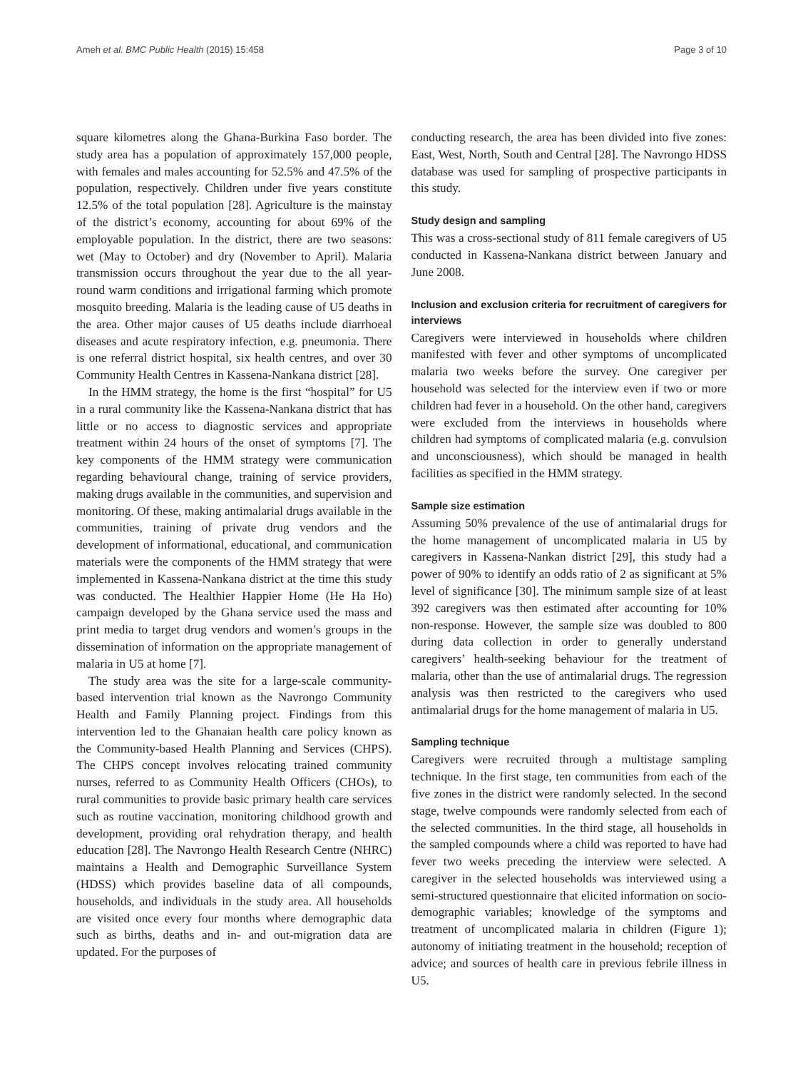Ameh et al. BMC Public Health (2015) 15:458 Page 3 of 10
square kilometres along the Ghana-Burkina Faso border. The study area has a population of approximately 157,000 people, with females and males accounting for 52.5% and 47.5% of the population, respectively. Children under five years constitute 12.5% of the total population [28]. Agriculture is the mainstay of the district’s economy, accounting for about 69% of the employable population. In the district, there are two seasons: wet (May to October) and dry (November to April). Malaria transmission occurs throughout the year due to the all year-round warm conditions and irrigational farming which promote mosquito breeding. Malaria is the leading cause of U5 deaths in the area. Other major causes of U5 deaths include diarrhoeal diseases and acute respiratory infection, e.g. pneumonia. There is one referral district hospital, six health centres, and over 30 Community Health Centres in Kassena-Nankana district [28].
In the HMM strategy, the home is the first “hospital” for U5 in a rural community like the Kassena-Nankana district that has little or no access to diagnostic services and appropriate treatment within 24 hours of the onset of symptoms [7]. The key components of the HMM strategy were communication regarding behavioural change, training of service providers, making drugs available in the communities, and supervision and monitoring. Of these, making antimalarial drugs available in the communities, training of private drug vendors and the development of informational, educational, and communication materials were the components of the HMM strategy that were implemented in Kassena-Nankana district at the time this study was conducted. The Healthier Happier Home (He Ha Ho) campaign developed by the Ghana service used the mass and print media to target drug vendors and women’s groups in the dissemination of information on the appropriate management of malaria in U5 at home [7].
The study area was the site for a large-scale community-based intervention trial known as the Navrongo Community Health and Family Planning project. Findings from this intervention led to the Ghanaian health care policy known as the Community-based Health Planning and Services (CHPS). The CHPS concept involves relocating trained community nurses, referred to as Community Health Officers (CHOs), to rural communities to provide basic primary health care services such as routine vaccination, monitoring childhood growth and development, providing oral rehydration therapy, and health education [28]. The Navrongo Health Research Centre (NHRC) maintains a Health and Demographic Surveillance System (HDSS) which provides baseline data of all compounds, households, and individuals in the study area. All households are visited once every four months where demographic data such as births, deaths and in- and out-migration data are updated. For the purposes of
conducting research, the area has been divided into five zones: East, West, North, South and Central [28]. The Navrongo HDSS database was used for sampling of prospective participants in this study.
Study design and sampling
This was a cross-sectional study of 811 female caregivers of U5 conducted in Kassena-Nankana district between January and June 2008.
Inclusion and exclusion criteria for recruitment of caregivers for interviews
Caregivers were interviewed in households where children manifested with fever and other symptoms of uncomplicated malaria two weeks before the survey. One caregiver per household was selected for the interview even if two or more children had fever in a household. On the other hand, caregivers were excluded from the interviews in households where children had symptoms of complicated malaria (e.g. convulsion and unconsciousness), which should be managed in health facilities as specified in the HMM strategy.
Sample size estimation
Assuming 50% prevalence of the use of antimalarial drugs for the home management of uncomplicated malaria in U5 by caregivers in Kassena-Nankan district [29], this study had a power of 90% to identify an odds ratio of 2 as significant at 5% level of significance [30]. The minimum sample size of at least 392 caregivers was then estimated after accounting for 10% non-response. However, the sample size was doubled to 800 during data collection in order to generally understand caregivers’ health-seeking behaviour for the treatment of malaria, other than the use of antimalarial drugs. The regression analysis was then restricted to the caregivers who used antimalarial drugs for the home management of malaria in U5.
Sampling technique
Caregivers were recruited through a multistage sampling technique. In the first stage, ten communities from each of the five zones in the district were randomly selected. In the second stage, twelve compounds were randomly selected from each of the selected communities. In the third stage, all households in the sampled compounds where a child was reported to have had fever two weeks preceding the interview were selected. A caregiver in the selected households was interviewed using a semi-structured questionnaire that elicited information on socio-demographic variables; knowledge of the symptoms and treatment of uncomplicated malaria in children (Figure 1); autonomy of initiating treatment in the household; reception of advice; and sources of health care in previous febrile illness in U5.